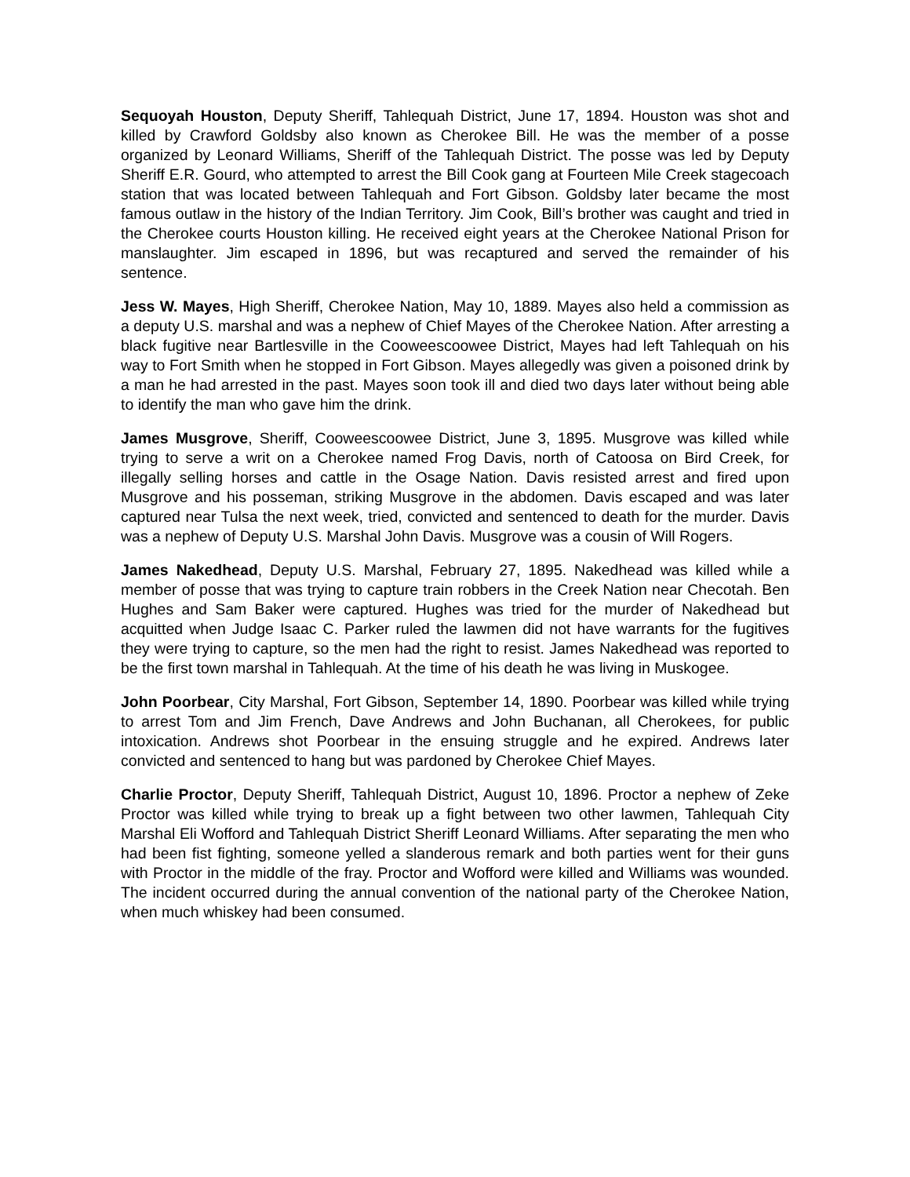Sequoyah Houston, Deputy Sheriff, Tahlequah District, June 17, 1894. Houston was shot and killed by Crawford Goldsby also known as Cherokee Bill. He was the member of a posse organized by Leonard Williams, Sheriff of the Tahlequah District. The posse was led by Deputy Sheriff E.R. Gourd, who attempted to arrest the Bill Cook gang at Fourteen Mile Creek stagecoach station that was located between Tahlequah and Fort Gibson. Goldsby later became the most famous outlaw in the history of the Indian Territory. Jim Cook, Bill’s brother was caught and tried in the Cherokee courts Houston killing. He received eight years at the Cherokee National Prison for manslaughter. Jim escaped in 1896, but was recaptured and served the remainder of his sentence.
Jess W. Mayes, High Sheriff, Cherokee Nation, May 10, 1889. Mayes also held a commission as a deputy U.S. marshal and was a nephew of Chief Mayes of the Cherokee Nation. After arresting a black fugitive near Bartlesville in the Cooweescoowee District, Mayes had left Tahlequah on his way to Fort Smith when he stopped in Fort Gibson. Mayes allegedly was given a poisoned drink by a man he had arrested in the past. Mayes soon took ill and died two days later without being able to identify the man who gave him the drink.
James Musgrove, Sheriff, Cooweescoowee District, June 3, 1895. Musgrove was killed while trying to serve a writ on a Cherokee named Frog Davis, north of Catoosa on Bird Creek, for illegally selling horses and cattle in the Osage Nation. Davis resisted arrest and fired upon Musgrove and his posseman, striking Musgrove in the abdomen. Davis escaped and was later captured near Tulsa the next week, tried, convicted and sentenced to death for the murder. Davis was a nephew of Deputy U.S. Marshal John Davis. Musgrove was a cousin of Will Rogers.
James Nakedhead, Deputy U.S. Marshal, February 27, 1895. Nakedhead was killed while a member of posse that was trying to capture train robbers in the Creek Nation near Checotah. Ben Hughes and Sam Baker were captured. Hughes was tried for the murder of Nakedhead but acquitted when Judge Isaac C. Parker ruled the lawmen did not have warrants for the fugitives they were trying to capture, so the men had the right to resist. James Nakedhead was reported to be the first town marshal in Tahlequah. At the time of his death he was living in Muskogee.
John Poorbear, City Marshal, Fort Gibson, September 14, 1890. Poorbear was killed while trying to arrest Tom and Jim French, Dave Andrews and John Buchanan, all Cherokees, for public intoxication. Andrews shot Poorbear in the ensuing struggle and he expired. Andrews later convicted and sentenced to hang but was pardoned by Cherokee Chief Mayes.
Charlie Proctor, Deputy Sheriff, Tahlequah District, August 10, 1896. Proctor a nephew of Zeke Proctor was killed while trying to break up a fight between two other lawmen, Tahlequah City Marshal Eli Wofford and Tahlequah District Sheriff Leonard Williams. After separating the men who had been fist fighting, someone yelled a slanderous remark and both parties went for their guns with Proctor in the middle of the fray. Proctor and Wofford were killed and Williams was wounded. The incident occurred during the annual convention of the national party of the Cherokee Nation, when much whiskey had been consumed.